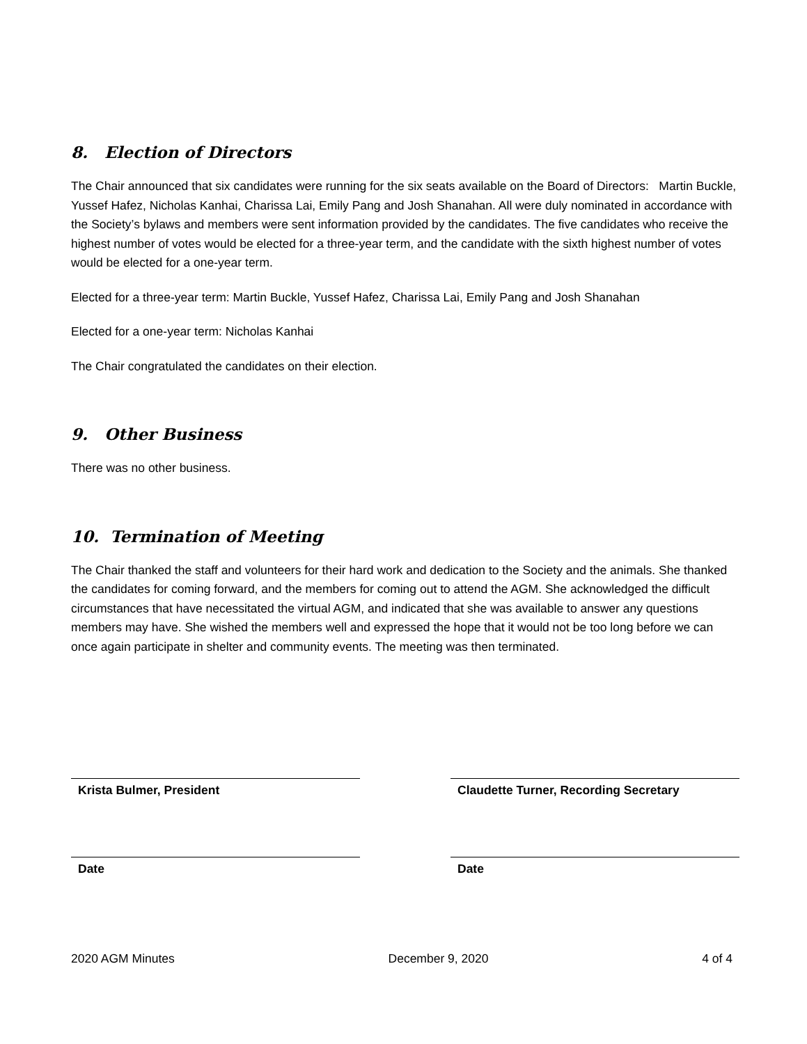8. Election of Directors
The Chair announced that six candidates were running for the six seats available on the Board of Directors: Martin Buckle, Yussef Hafez, Nicholas Kanhai, Charissa Lai, Emily Pang and Josh Shanahan. All were duly nominated in accordance with the Society’s bylaws and members were sent information provided by the candidates. The five candidates who receive the highest number of votes would be elected for a three-year term, and the candidate with the sixth highest number of votes would be elected for a one-year term.
Elected for a three-year term: Martin Buckle, Yussef Hafez, Charissa Lai, Emily Pang and Josh Shanahan
Elected for a one-year term: Nicholas Kanhai
The Chair congratulated the candidates on their election.
9. Other Business
There was no other business.
10. Termination of Meeting
The Chair thanked the staff and volunteers for their hard work and dedication to the Society and the animals. She thanked the candidates for coming forward, and the members for coming out to attend the AGM. She acknowledged the difficult circumstances that have necessitated the virtual AGM, and indicated that she was available to answer any questions members may have. She wished the members well and expressed the hope that it would not be too long before we can once again participate in shelter and community events. The meeting was then terminated.
Krista Bulmer, President Claudette Turner, Recording Secretary
Date Date
2020 AGM Minutes December 9, 2020 4 of 4